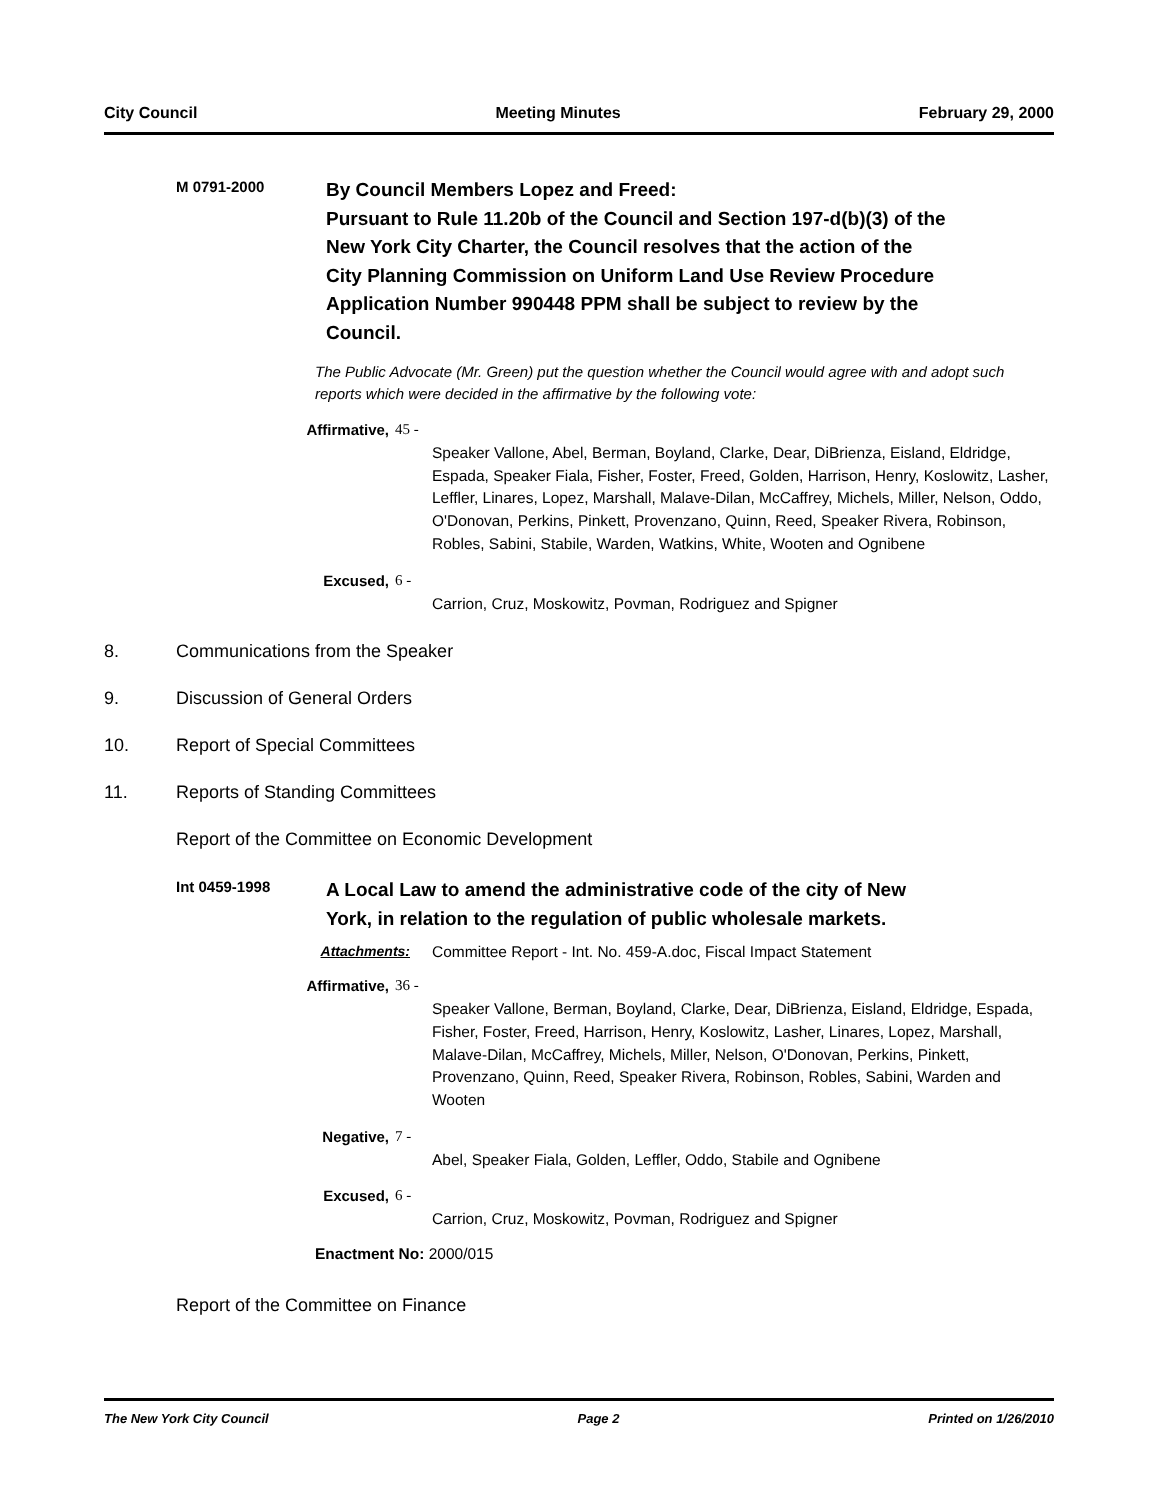City Council Meeting Minutes February 29, 2000
M 0791-2000
By Council Members Lopez and Freed:
Pursuant to Rule 11.20b of the Council and Section 197-d(b)(3) of the New York City Charter, the Council resolves that the action of the City Planning Commission on Uniform Land Use Review Procedure Application Number 990448 PPM shall be subject to review by the Council.
The Public Advocate (Mr. Green) put the question whether the Council would agree with and adopt such reports which were decided in the affirmative by the following vote:
Affirmative, 45 -
Speaker Vallone, Abel, Berman, Boyland, Clarke, Dear, DiBrienza, Eisland, Eldridge, Espada, Speaker Fiala, Fisher, Foster, Freed, Golden, Harrison, Henry, Koslowitz, Lasher, Leffler, Linares, Lopez, Marshall, Malave-Dilan, McCaffrey, Michels, Miller, Nelson, Oddo, O'Donovan, Perkins, Pinkett, Provenzano, Quinn, Reed, Speaker Rivera, Robinson, Robles, Sabini, Stabile, Warden, Watkins, White, Wooten and Ognibene
Excused, 6 -
Carrion, Cruz, Moskowitz, Povman, Rodriguez and Spigner
8. Communications from the Speaker
9. Discussion of General Orders
10. Report of Special Committees
11. Reports of Standing Committees
Report of the Committee on Economic Development
Int 0459-1998
A Local Law to amend the administrative code of the city of New York, in relation to the regulation of public wholesale markets.
Attachments: Committee Report - Int. No. 459-A.doc, Fiscal Impact Statement
Affirmative, 36 -
Speaker Vallone, Berman, Boyland, Clarke, Dear, DiBrienza, Eisland, Eldridge, Espada, Fisher, Foster, Freed, Harrison, Henry, Koslowitz, Lasher, Linares, Lopez, Marshall, Malave-Dilan, McCaffrey, Michels, Miller, Nelson, O'Donovan, Perkins, Pinkett, Provenzano, Quinn, Reed, Speaker Rivera, Robinson, Robles, Sabini, Warden and Wooten
Negative, 7 -
Abel, Speaker Fiala, Golden, Leffler, Oddo, Stabile and Ognibene
Excused, 6 -
Carrion, Cruz, Moskowitz, Povman, Rodriguez and Spigner
Enactment No: 2000/015
Report of the Committee on Finance
The New York City Council Page 2 Printed on 1/26/2010